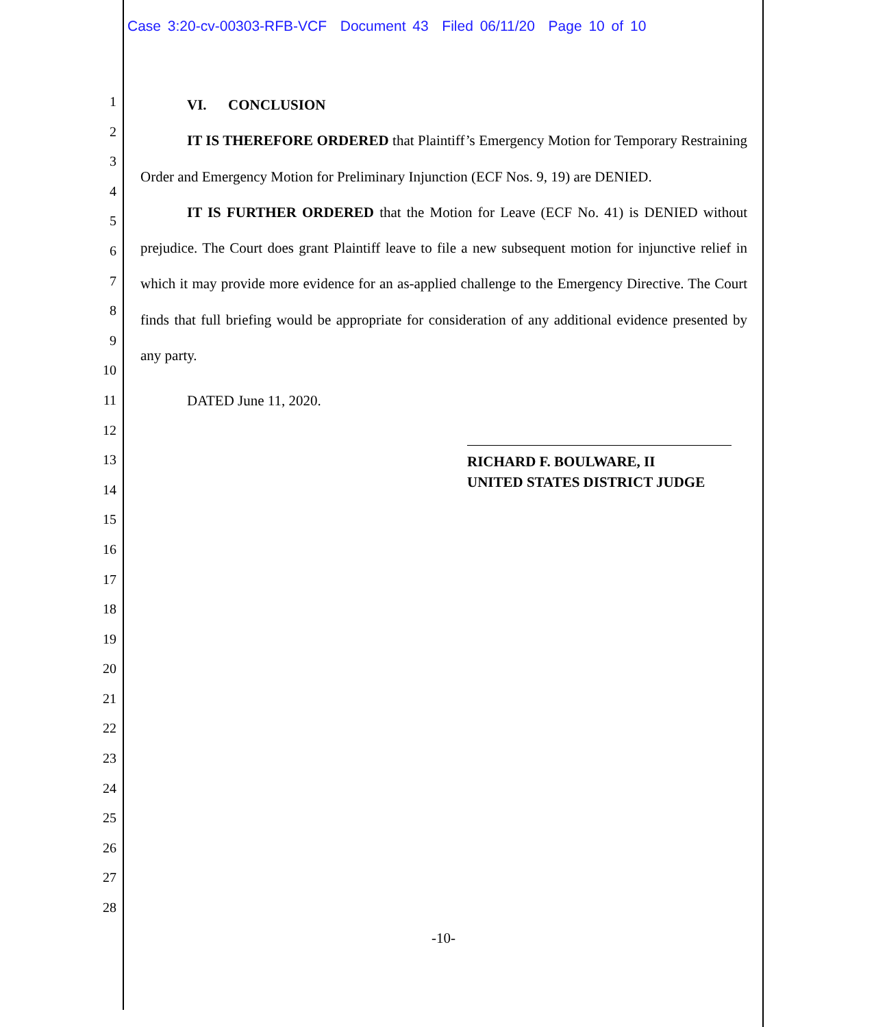Case 3:20-cv-00303-RFB-VCF Document 43 Filed 06/11/20 Page 10 of 10
1
2
3
4
5
6
7
8
9
10
11
12
13
14
15
16
17
18
19
20
21
22
23
24
25
26
27
28
VI. CONCLUSION
IT IS THEREFORE ORDERED that Plaintiff’s Emergency Motion for Temporary Restraining Order and Emergency Motion for Preliminary Injunction (ECF Nos. 9, 19) are DENIED.
IT IS FURTHER ORDERED that the Motion for Leave (ECF No. 41) is DENIED without prejudice. The Court does grant Plaintiff leave to file a new subsequent motion for injunctive relief in which it may provide more evidence for an as-applied challenge to the Emergency Directive. The Court finds that full briefing would be appropriate for consideration of any additional evidence presented by any party.
DATED June 11, 2020.
RICHARD F. BOULWARE, II
UNITED STATES DISTRICT JUDGE
-10-